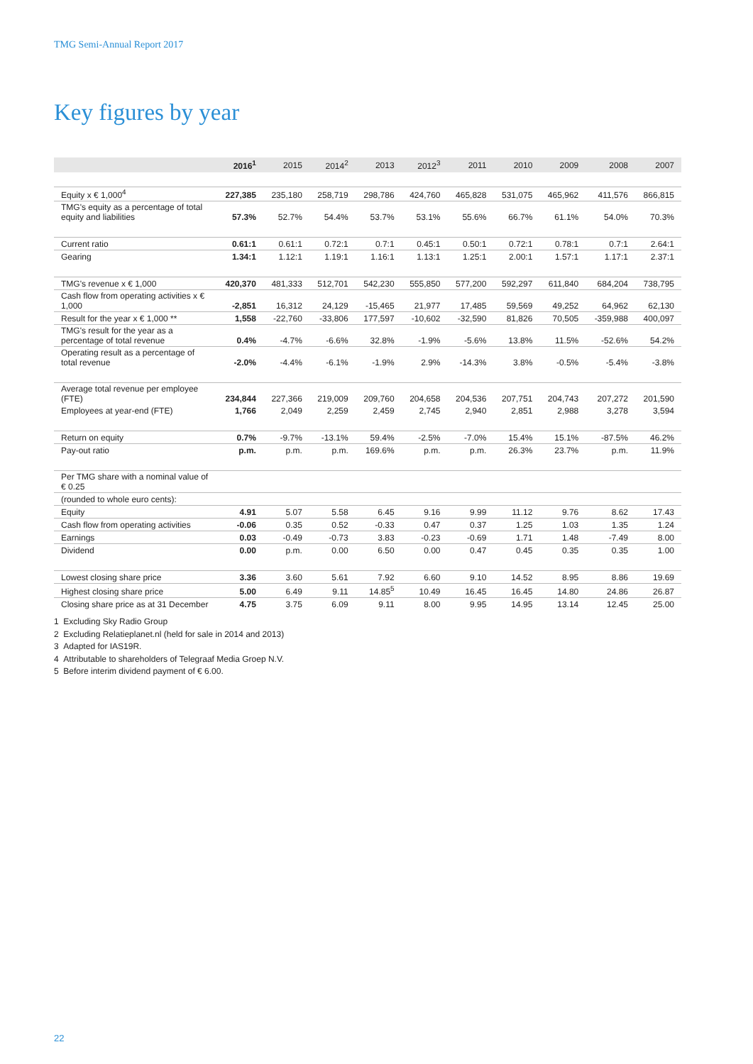TMG Semi-Annual Report 2017
Key figures by year
| | 2016<sup>1</sup> | 2015 | 2014<sup>2</sup> | 2013 | 2012<sup>3</sup> | 2011 | 2010 | 2009 | 2008 | 2007 |
| --- | --- | --- | --- | --- | --- | --- | --- | --- | --- | --- |
| Equity x € 1,000<sup>4</sup> | 227,385 | 235,180 | 258,719 | 298,786 | 424,760 | 465,828 | 531,075 | 465,962 | 411,576 | 866,815 |
| TMG's equity as a percentage of total equity and liabilities | 57.3% | 52.7% | 54.4% | 53.7% | 53.1% | 55.6% | 66.7% | 61.1% | 54.0% | 70.3% |
| Current ratio | 0.61:1 | 0.61:1 | 0.72:1 | 0.7:1 | 0.45:1 | 0.50:1 | 0.72:1 | 0.78:1 | 0.7:1 | 2.64:1 |
| Gearing | 1.34:1 | 1.12:1 | 1.19:1 | 1.16:1 | 1.13:1 | 1.25:1 | 2.00:1 | 1.57:1 | 1.17:1 | 2.37:1 |
| TMG's revenue x € 1,000 | 420,370 | 481,333 | 512,701 | 542,230 | 555,850 | 577,200 | 592,297 | 611,840 | 684,204 | 738,795 |
| Cash flow from operating activities x € 1,000 | -2,851 | 16,312 | 24,129 | -15,465 | 21,977 | 17,485 | 59,569 | 49,252 | 64,962 | 62,130 |
| Result for the year x € 1,000 ** | 1,558 | -22,760 | -33,806 | 177,597 | -10,602 | -32,590 | 81,826 | 70,505 | -359,988 | 400,097 |
| TMG's result for the year as a percentage of total revenue | 0.4% | -4.7% | -6.6% | 32.8% | -1.9% | -5.6% | 13.8% | 11.5% | -52.6% | 54.2% |
| Operating result as a percentage of total revenue | -2.0% | -4.4% | -6.1% | -1.9% | 2.9% | -14.3% | 3.8% | -0.5% | -5.4% | -3.8% |
| Average total revenue per employee (FTE) | 234,844 | 227,366 | 219,009 | 209,760 | 204,658 | 204,536 | 207,751 | 204,743 | 207,272 | 201,590 |
| Employees at year-end (FTE) | 1,766 | 2,049 | 2,259 | 2,459 | 2,745 | 2,940 | 2,851 | 2,988 | 3,278 | 3,594 |
| Return on equity | 0.7% | -9.7% | -13.1% | 59.4% | -2.5% | -7.0% | 15.4% | 15.1% | -87.5% | 46.2% |
| Pay-out ratio | p.m. | p.m. | p.m. | 169.6% | p.m. | p.m. | 26.3% | 23.7% | p.m. | 11.9% |
| Per TMG share with a nominal value of € 0.25 | | | | | | | | | | |
| (rounded to whole euro cents): | | | | | | | | | | |
| Equity | 4.91 | 5.07 | 5.58 | 6.45 | 9.16 | 9.99 | 11.12 | 9.76 | 8.62 | 17.43 |
| Cash flow from operating activities | -0.06 | 0.35 | 0.52 | -0.33 | 0.47 | 0.37 | 1.25 | 1.03 | 1.35 | 1.24 |
| Earnings | 0.03 | -0.49 | -0.73 | 3.83 | -0.23 | -0.69 | 1.71 | 1.48 | -7.49 | 8.00 |
| Dividend | 0.00 | p.m. | 0.00 | 6.50 | 0.00 | 0.47 | 0.45 | 0.35 | 0.35 | 1.00 |
| Lowest closing share price | 3.36 | 3.60 | 5.61 | 7.92 | 6.60 | 9.10 | 14.52 | 8.95 | 8.86 | 19.69 |
| Highest closing share price | 5.00 | 6.49 | 9.11 | 14.85<sup>5</sup> | 10.49 | 16.45 | 16.45 | 14.80 | 24.86 | 26.87 |
| Closing share price as at 31 December | 4.75 | 3.75 | 6.09 | 9.11 | 8.00 | 9.95 | 14.95 | 13.14 | 12.45 | 25.00 |
1 Excluding Sky Radio Group
2 Excluding Relatieplanet.nl (held for sale in 2014 and 2013)
3 Adapted for IAS19R.
4 Attributable to shareholders of Telegraaf Media Groep N.V.
5 Before interim dividend payment of € 6.00.
22